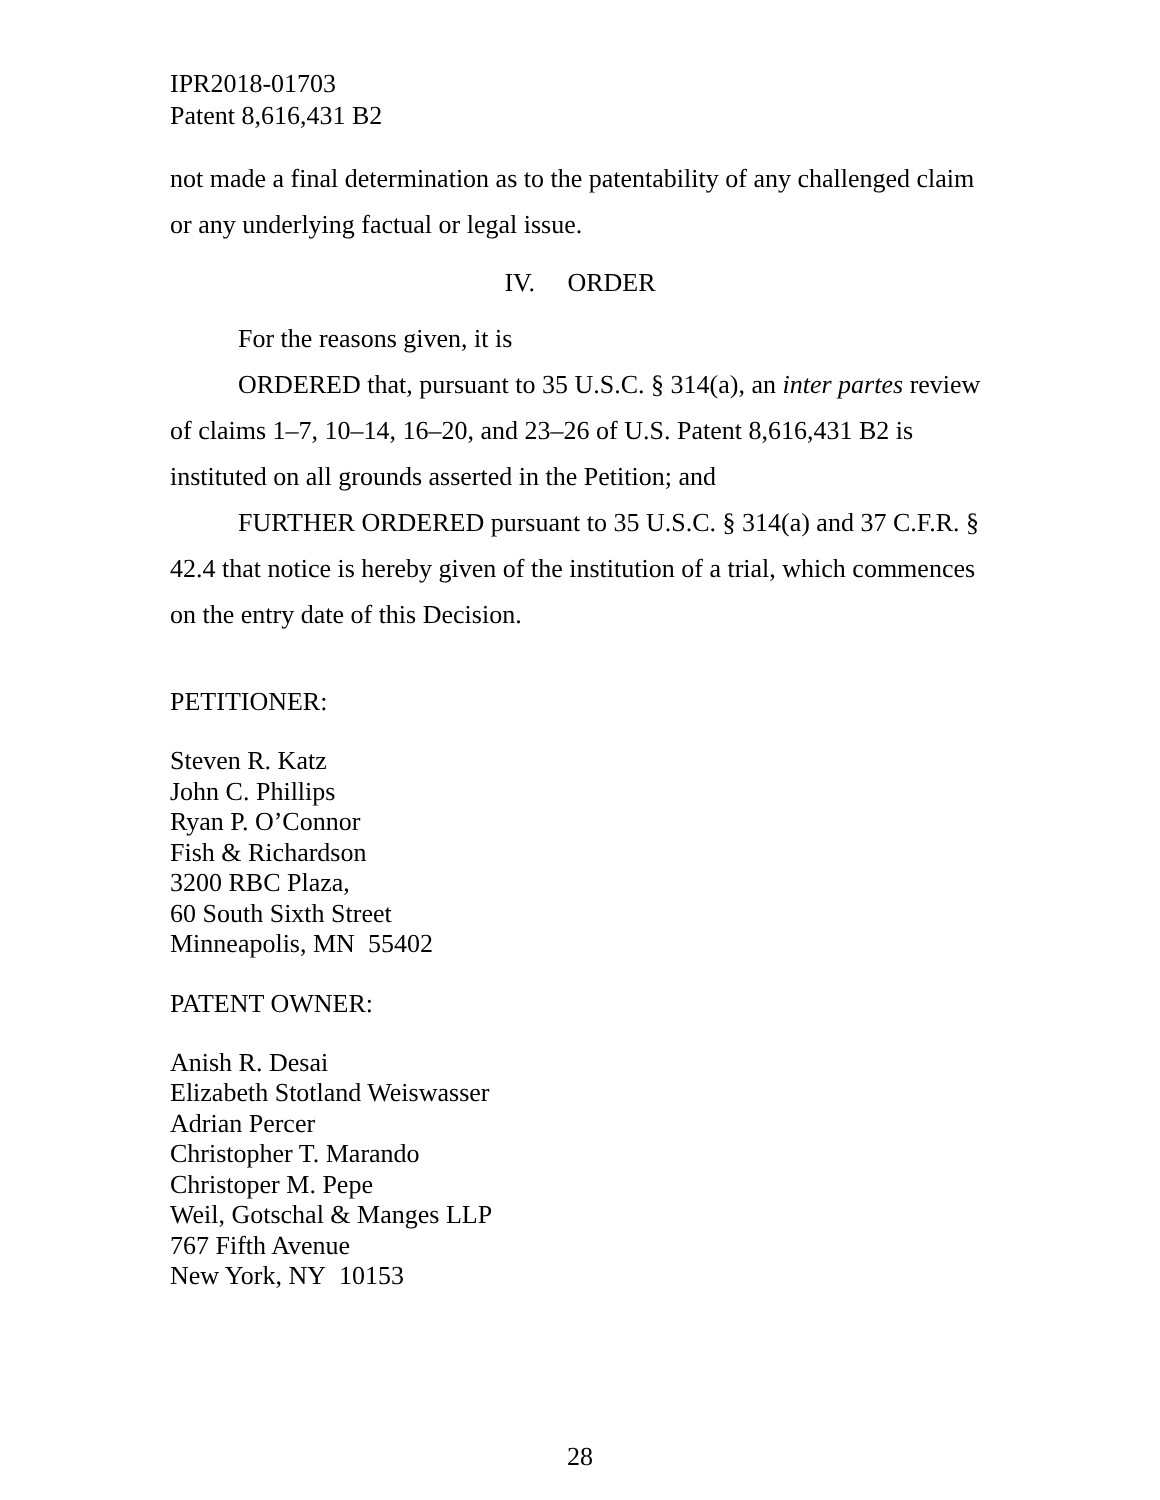IPR2018-01703
Patent 8,616,431 B2
not made a final determination as to the patentability of any challenged claim or any underlying factual or legal issue.
IV. ORDER
For the reasons given, it is
ORDERED that, pursuant to 35 U.S.C. § 314(a), an inter partes review of claims 1–7, 10–14, 16–20, and 23–26 of U.S. Patent 8,616,431 B2 is instituted on all grounds asserted in the Petition; and
FURTHER ORDERED pursuant to 35 U.S.C. § 314(a) and 37 C.F.R. § 42.4 that notice is hereby given of the institution of a trial, which commences on the entry date of this Decision.
PETITIONER:
Steven R. Katz
John C. Phillips
Ryan P. O’Connor
Fish & Richardson
3200 RBC Plaza,
60 South Sixth Street
Minneapolis, MN 55402
PATENT OWNER:
Anish R. Desai
Elizabeth Stotland Weiswasser
Adrian Percer
Christopher T. Marando
Christoper M. Pepe
Weil, Gotschal & Manges LLP
767 Fifth Avenue
New York, NY 10153
28